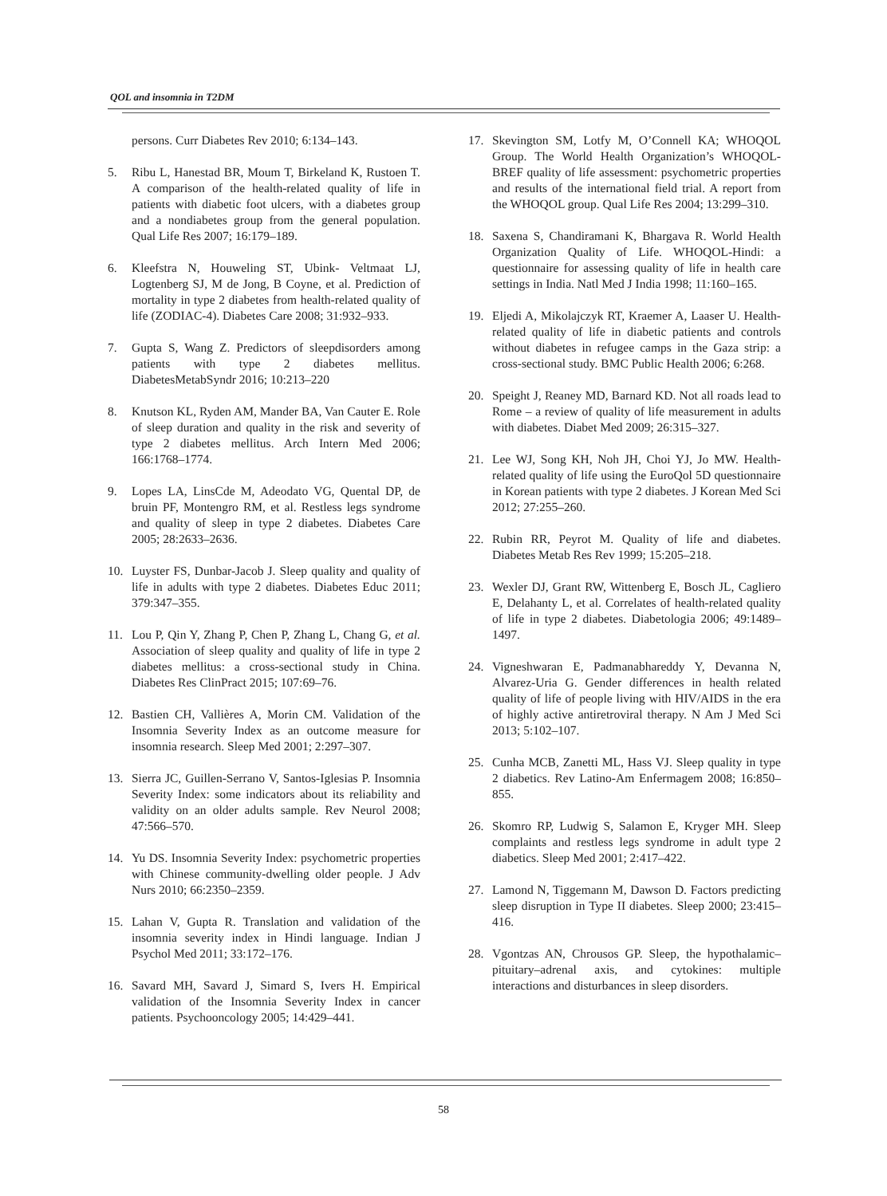QOL and insomnia in T2DM
persons. Curr Diabetes Rev 2010; 6:134–143.
5. Ribu L, Hanestad BR, Moum T, Birkeland K, Rustoen T. A comparison of the health-related quality of life in patients with diabetic foot ulcers, with a diabetes group and a nondiabetes group from the general population. Qual Life Res 2007; 16:179–189.
6. Kleefstra N, Houweling ST, Ubink- Veltmaat LJ, Logtenberg SJ, M de Jong, B Coyne, et al. Prediction of mortality in type 2 diabetes from health-related quality of life (ZODIAC-4). Diabetes Care 2008; 31:932–933.
7. Gupta S, Wang Z. Predictors of sleepdisorders among patients with type 2 diabetes mellitus. DiabetesMetabSyndr 2016; 10:213–220
8. Knutson KL, Ryden AM, Mander BA, Van Cauter E. Role of sleep duration and quality in the risk and severity of type 2 diabetes mellitus. Arch Intern Med 2006; 166:1768–1774.
9. Lopes LA, LinsCde M, Adeodato VG, Quental DP, de bruin PF, Montengro RM, et al. Restless legs syndrome and quality of sleep in type 2 diabetes. Diabetes Care 2005; 28:2633–2636.
10. Luyster FS, Dunbar-Jacob J. Sleep quality and quality of life in adults with type 2 diabetes. Diabetes Educ 2011; 379:347–355.
11. Lou P, Qin Y, Zhang P, Chen P, Zhang L, Chang G, et al. Association of sleep quality and quality of life in type 2 diabetes mellitus: a cross-sectional study in China. Diabetes Res ClinPract 2015; 107:69–76.
12. Bastien CH, Vallières A, Morin CM. Validation of the Insomnia Severity Index as an outcome measure for insomnia research. Sleep Med 2001; 2:297–307.
13. Sierra JC, Guillen-Serrano V, Santos-Iglesias P. Insomnia Severity Index: some indicators about its reliability and validity on an older adults sample. Rev Neurol 2008; 47:566–570.
14. Yu DS. Insomnia Severity Index: psychometric properties with Chinese community-dwelling older people. J Adv Nurs 2010; 66:2350–2359.
15. Lahan V, Gupta R. Translation and validation of the insomnia severity index in Hindi language. Indian J Psychol Med 2011; 33:172–176.
16. Savard MH, Savard J, Simard S, Ivers H. Empirical validation of the Insomnia Severity Index in cancer patients. Psychooncology 2005; 14:429–441.
17. Skevington SM, Lotfy M, O’Connell KA; WHOQOL Group. The World Health Organization’s WHOQOL-BREF quality of life assessment: psychometric properties and results of the international field trial. A report from the WHOQOL group. Qual Life Res 2004; 13:299–310.
18. Saxena S, Chandiramani K, Bhargava R. World Health Organization Quality of Life. WHOQOL-Hindi: a questionnaire for assessing quality of life in health care settings in India. Natl Med J India 1998; 11:160–165.
19. Eljedi A, Mikolajczyk RT, Kraemer A, Laaser U. Health-related quality of life in diabetic patients and controls without diabetes in refugee camps in the Gaza strip: a cross-sectional study. BMC Public Health 2006; 6:268.
20. Speight J, Reaney MD, Barnard KD. Not all roads lead to Rome – a review of quality of life measurement in adults with diabetes. Diabet Med 2009; 26:315–327.
21. Lee WJ, Song KH, Noh JH, Choi YJ, Jo MW. Health-related quality of life using the EuroQol 5D questionnaire in Korean patients with type 2 diabetes. J Korean Med Sci 2012; 27:255–260.
22. Rubin RR, Peyrot M. Quality of life and diabetes. Diabetes Metab Res Rev 1999; 15:205–218.
23. Wexler DJ, Grant RW, Wittenberg E, Bosch JL, Cagliero E, Delahanty L, et al. Correlates of health-related quality of life in type 2 diabetes. Diabetologia 2006; 49:1489–1497.
24. Vigneshwaran E, Padmanabhareddy Y, Devanna N, Alvarez-Uria G. Gender differences in health related quality of life of people living with HIV/AIDS in the era of highly active antiretroviral therapy. N Am J Med Sci 2013; 5:102–107.
25. Cunha MCB, Zanetti ML, Hass VJ. Sleep quality in type 2 diabetics. Rev Latino-Am Enfermagem 2008; 16:850–855.
26. Skomro RP, Ludwig S, Salamon E, Kryger MH. Sleep complaints and restless legs syndrome in adult type 2 diabetics. Sleep Med 2001; 2:417–422.
27. Lamond N, Tiggemann M, Dawson D. Factors predicting sleep disruption in Type II diabetes. Sleep 2000; 23:415–416.
28. Vgontzas AN, Chrousos GP. Sleep, the hypothalamic–pituitary–adrenal axis, and cytokines: multiple interactions and disturbances in sleep disorders.
58